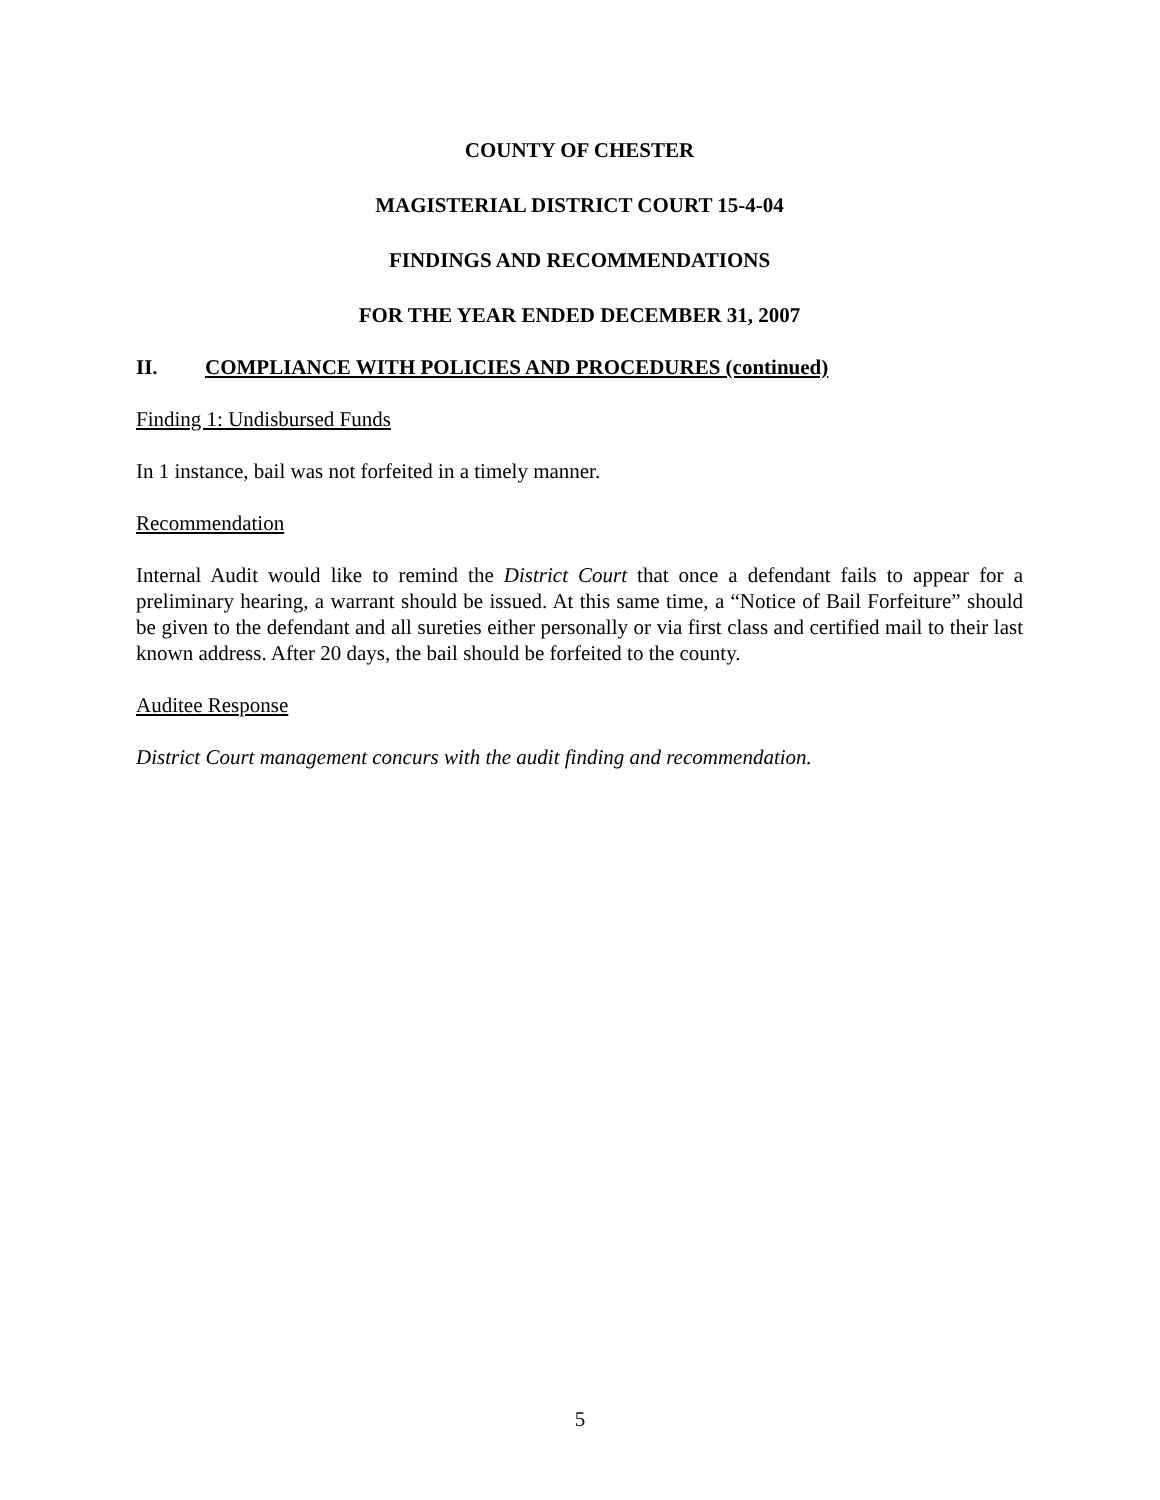COUNTY OF CHESTER
MAGISTERIAL DISTRICT COURT 15-4-04
FINDINGS AND RECOMMENDATIONS
FOR THE YEAR ENDED DECEMBER 31, 2007
II. COMPLIANCE WITH POLICIES AND PROCEDURES (continued)
Finding 1: Undisbursed Funds
In 1 instance, bail was not forfeited in a timely manner.
Recommendation
Internal Audit would like to remind the District Court that once a defendant fails to appear for a preliminary hearing, a warrant should be issued. At this same time, a “Notice of Bail Forfeiture” should be given to the defendant and all sureties either personally or via first class and certified mail to their last known address. After 20 days, the bail should be forfeited to the county.
Auditee Response
District Court management concurs with the audit finding and recommendation.
5